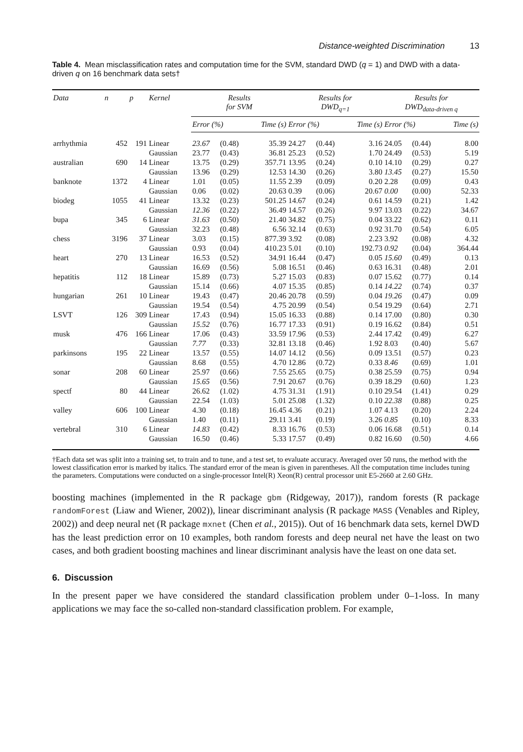Distance-weighted Discrimination 13
Table 4. Mean misclassification rates and computation time for the SVM, standard DWD (q = 1) and DWD with a data-driven q on 16 benchmark data sets†
| Data | n | p | Kernel | Results for SVM | | | Results for DWD<sub>q=1</sub> | | | Results for DWD<sub>data-driven q</sub> | | |
| --- | --- | --- | --- | --- | --- | --- | --- | --- | --- | --- | --- | --- |
| | | | | Error (%) | | Time (s) | Error (%) | | Time (s) | Error (%) | | Time (s) |
| arrhythmia | 452 | 191 | Linear | 23.67 | (0.48) | 35.39 | 24.27 | (0.44) | 3.16 | 24.05 | (0.44) | 8.00 |
| | | | Gaussian | 23.77 | (0.43) | 36.81 | 25.23 | (0.52) | 1.70 | 24.49 | (0.53) | 5.19 |
| australian | 690 | 14 | Linear | 13.75 | (0.29) | 357.71 | 13.95 | (0.24) | 0.10 | 14.10 | (0.29) | 0.27 |
| | | | Gaussian | 13.96 | (0.29) | 12.53 | 14.30 | (0.26) | 3.80 | 13.45 | (0.27) | 15.50 |
| banknote | 1372 | 4 | Linear | 1.01 | (0.05) | 11.55 | 2.39 | (0.09) | 0.20 | 2.28 | (0.09) | 0.43 |
| | | | Gaussian | 0.06 | (0.02) | 20.63 | 0.39 | (0.06) | 20.67 | 0.00 | (0.00) | 52.33 |
| biodeg | 1055 | 41 | Linear | 13.32 | (0.23) | 501.25 | 14.67 | (0.24) | 0.61 | 14.59 | (0.21) | 1.42 |
| | | | Gaussian | 12.36 | (0.22) | 36.49 | 14.57 | (0.26) | 9.97 | 13.03 | (0.22) | 34.67 |
| bupa | 345 | 6 | Linear | 31.63 | (0.50) | 21.40 | 34.82 | (0.75) | 0.04 | 33.22 | (0.62) | 0.11 |
| | | | Gaussian | 32.23 | (0.48) | 6.56 | 32.14 | (0.63) | 0.92 | 31.70 | (0.54) | 6.05 |
| chess | 3196 | 37 | Linear | 3.03 | (0.15) | 877.39 | 3.92 | (0.08) | 2.23 | 3.92 | (0.08) | 4.32 |
| | | | Gaussian | 0.93 | (0.04) | 410.23 | 5.01 | (0.10) | 192.73 | 0.92 | (0.04) | 364.44 |
| heart | 270 | 13 | Linear | 16.53 | (0.52) | 34.91 | 16.44 | (0.47) | 0.05 | 15.60 | (0.49) | 0.13 |
| | | | Gaussian | 16.69 | (0.56) | 5.08 | 16.51 | (0.46) | 0.63 | 16.31 | (0.48) | 2.01 |
| hepatitis | 112 | 18 | Linear | 15.89 | (0.73) | 5.27 | 15.03 | (0.83) | 0.07 | 15.62 | (0.77) | 0.14 |
| | | | Gaussian | 15.14 | (0.66) | 4.07 | 15.35 | (0.85) | 0.14 | 14.22 | (0.74) | 0.37 |
| hungarian | 261 | 10 | Linear | 19.43 | (0.47) | 20.46 | 20.78 | (0.59) | 0.04 | 19.26 | (0.47) | 0.09 |
| | | | Gaussian | 19.54 | (0.54) | 4.75 | 20.99 | (0.54) | 0.54 | 19.29 | (0.64) | 2.71 |
| LSVT | 126 | 309 | Linear | 17.43 | (0.94) | 15.05 | 16.33 | (0.88) | 0.14 | 17.00 | (0.80) | 0.30 |
| | | | Gaussian | 15.52 | (0.76) | 16.77 | 17.33 | (0.91) | 0.19 | 16.62 | (0.84) | 0.51 |
| musk | 476 | 166 | Linear | 17.06 | (0.43) | 33.59 | 17.96 | (0.53) | 2.44 | 17.42 | (0.49) | 6.27 |
| | | | Gaussian | 7.77 | (0.33) | 32.81 | 13.18 | (0.46) | 1.92 | 8.03 | (0.40) | 5.67 |
| parkinsons | 195 | 22 | Linear | 13.57 | (0.55) | 14.07 | 14.12 | (0.56) | 0.09 | 13.51 | (0.57) | 0.23 |
| | | | Gaussian | 8.68 | (0.55) | 4.70 | 12.86 | (0.72) | 0.33 | 8.46 | (0.69) | 1.01 |
| sonar | 208 | 60 | Linear | 25.97 | (0.66) | 7.55 | 25.65 | (0.75) | 0.38 | 25.59 | (0.75) | 0.94 |
| | | | Gaussian | 15.65 | (0.56) | 7.91 | 20.67 | (0.76) | 0.39 | 18.29 | (0.60) | 1.23 |
| spectf | 80 | 44 | Linear | 26.62 | (1.02) | 4.75 | 31.31 | (1.91) | 0.10 | 29.54 | (1.41) | 0.29 |
| | | | Gaussian | 22.54 | (1.03) | 5.01 | 25.08 | (1.32) | 0.10 | 22.38 | (0.88) | 0.25 |
| valley | 606 | 100 | Linear | 4.30 | (0.18) | 16.45 | 4.36 | (0.21) | 1.07 | 4.13 | (0.20) | 2.24 |
| | | | Gaussian | 1.40 | (0.11) | 29.11 | 3.41 | (0.19) | 3.26 | 0.85 | (0.10) | 8.33 |
| vertebral | 310 | 6 | Linear | 14.83 | (0.42) | 8.33 | 16.76 | (0.53) | 0.06 | 16.68 | (0.51) | 0.14 |
| | | | Gaussian | 16.50 | (0.46) | 5.33 | 17.57 | (0.49) | 0.82 | 16.60 | (0.50) | 4.66 |
†Each data set was split into a training set, to train and to tune, and a test set, to evaluate accuracy. Averaged over 50 runs, the method with the lowest classification error is marked by italics. The standard error of the mean is given in parentheses. All the computation time includes tuning the parameters. Computations were conducted on a single-processor Intel(R) Xeon(R) central processor unit E5-2660 at 2.60 GHz.
boosting machines (implemented in the R package gbm (Ridgeway, 2017)), random forests (R package randomForest (Liaw and Wiener, 2002)), linear discriminant analysis (R package MASS (Venables and Ripley, 2002)) and deep neural net (R package mxnet (Chen et al., 2015)). Out of 16 benchmark data sets, kernel DWD has the least prediction error on 10 examples, both random forests and deep neural net have the least on two cases, and both gradient boosting machines and linear discriminant analysis have the least on one data set.
6. Discussion
In the present paper we have considered the standard classification problem under 0–1-loss. In many applications we may face the so-called non-standard classification problem. For example,